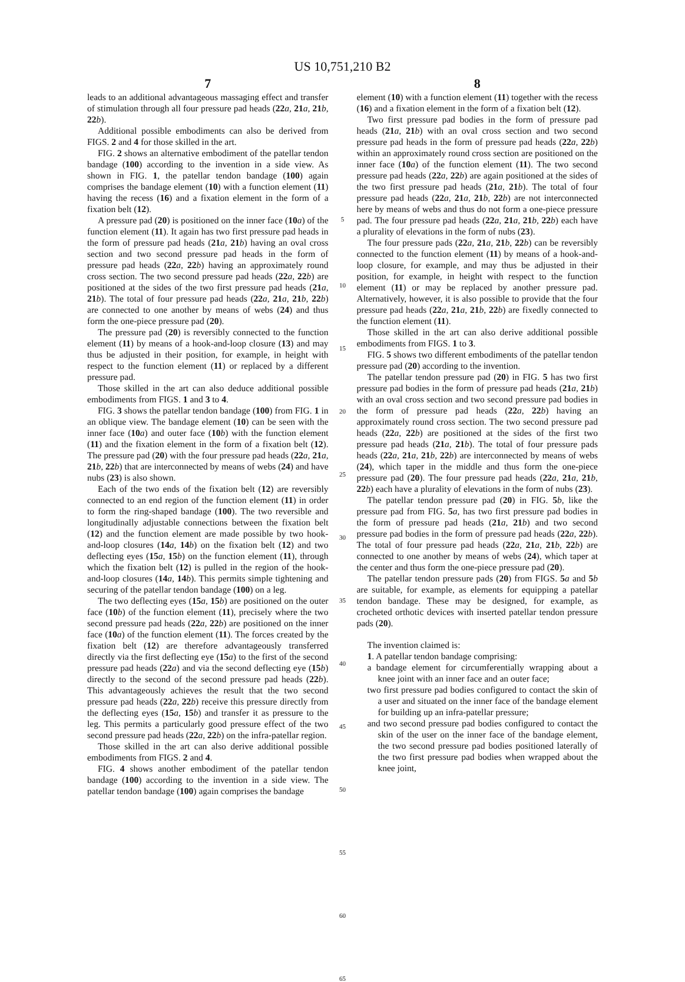US 10,751,210 B2
7
leads to an additional advantageous massaging effect and transfer of stimulation through all four pressure pad heads (22 a, 21 a, 21 b, 22 b).
Additional possible embodiments can also be derived from FIGS. 2 and 4 for those skilled in the art.
FIG. 2 shows an alternative embodiment of the patellar tendon bandage (100) according to the invention in a side view. As shown in FIG. 1, the patellar tendon bandage (100) again comprises the bandage element (10) with a function element (11) having the recess (16) and a fixation element in the form of a fixation belt (12).
A pressure pad (20) is positioned on the inner face (10 a) of the function element (11). It again has two first pressure pad heads in the form of pressure pad heads (21 a, 21 b) having an oval cross section and two second pressure pad heads in the form of pressure pad heads (22 a, 22 b) having an approximately round cross section. The two second pressure pad heads (22 a, 22 b) are positioned at the sides of the two first pressure pad heads (21 a, 21 b). The total of four pressure pad heads (22 a, 21 a, 21 b, 22 b) are connected to one another by means of webs (24) and thus form the one-piece pressure pad (20).
The pressure pad (20) is reversibly connected to the function element (11) by means of a hook-and-loop closure (13) and may thus be adjusted in their position, for example, in height with respect to the function element (11) or replaced by a different pressure pad.
Those skilled in the art can also deduce additional possible embodiments from FIGS. 1 and 3 to 4.
FIG. 3 shows the patellar tendon bandage (100) from FIG. 1 in an oblique view. The bandage element (10) can be seen with the inner face (10 a) and outer face (10 b) with the function element (11) and the fixation element in the form of a fixation belt (12). The pressure pad (20) with the four pressure pad heads (22 a, 21 a, 21 b, 22 b) that are interconnected by means of webs (24) and have nubs (23) is also shown.
Each of the two ends of the fixation belt (12) are reversibly connected to an end region of the function element (11) in order to form the ring-shaped bandage (100). The two reversible and longitudinally adjustable connections between the fixation belt (12) and the function element are made possible by two hook-and-loop closures (14 a, 14 b) on the fixation belt (12) and two deflecting eyes (15 a, 15 b) on the function element (11), through which the fixation belt (12) is pulled in the region of the hook-and-loop closures (14 a, 14 b). This permits simple tightening and securing of the patellar tendon bandage (100) on a leg.
The two deflecting eyes (15 a, 15 b) are positioned on the outer face (10 b) of the function element (11), precisely where the two second pressure pad heads (22 a, 22 b) are positioned on the inner face (10 a) of the function element (11). The forces created by the fixation belt (12) are therefore advantageously transferred directly via the first deflecting eye (15 a) to the first of the second pressure pad heads (22 a) and via the second deflecting eye (15 b) directly to the second of the second pressure pad heads (22 b). This advantageously achieves the result that the two second pressure pad heads (22 a, 22 b) receive this pressure directly from the deflecting eyes (15 a, 15 b) and transfer it as pressure to the leg. This permits a particularly good pressure effect of the two second pressure pad heads (22 a, 22 b) on the infra-patellar region.
Those skilled in the art can also derive additional possible embodiments from FIGS. 2 and 4.
FIG. 4 shows another embodiment of the patellar tendon bandage (100) according to the invention in a side view. The patellar tendon bandage (100) again comprises the bandage
5
10
15
20
25
30
35
40
45
50
55
60
65
8
element (10) with a function element (11) together with the recess (16) and a fixation element in the form of a fixation belt (12).
Two first pressure pad bodies in the form of pressure pad heads (21 a, 21 b) with an oval cross section and two second pressure pad heads in the form of pressure pad heads (22 a, 22 b) within an approximately round cross section are positioned on the inner face (10 a) of the function element (11). The two second pressure pad heads (22 a, 22 b) are again positioned at the sides of the two first pressure pad heads (21 a, 21 b). The total of four pressure pad heads (22 a, 21 a, 21 b, 22 b) are not interconnected here by means of webs and thus do not form a one-piece pressure pad. The four pressure pad heads (22 a, 21 a, 21 b, 22 b) each have a plurality of elevations in the form of nubs (23).
The four pressure pads (22 a, 21 a, 21 b, 22 b) can be reversibly connected to the function element (11) by means of a hook-and-loop closure, for example, and may thus be adjusted in their position, for example, in height with respect to the function element (11) or may be replaced by another pressure pad. Alternatively, however, it is also possible to provide that the four pressure pad heads (22 a, 21 a, 21 b, 22 b) are fixedly connected to the function element (11).
Those skilled in the art can also derive additional possible embodiments from FIGS. 1 to 3.
FIG. 5 shows two different embodiments of the patellar tendon pressure pad (20) according to the invention.
The patellar tendon pressure pad (20) in FIG. 5 has two first pressure pad bodies in the form of pressure pad heads (21 a, 21 b) with an oval cross section and two second pressure pad bodies in the form of pressure pad heads (22 a, 22 b) having an approximately round cross section. The two second pressure pad heads (22 a, 22 b) are positioned at the sides of the first two pressure pad heads (21 a, 21 b). The total of four pressure pads heads (22 a, 21 a, 21 b, 22 b) are interconnected by means of webs (24), which taper in the middle and thus form the one-piece pressure pad (20). The four pressure pad heads (22 a, 21 a, 21 b, 22 b) each have a plurality of elevations in the form of nubs (23).
The patellar tendon pressure pad (20) in FIG. 5 b, like the pressure pad from FIG. 5 a, has two first pressure pad bodies in the form of pressure pad heads (21 a, 21 b) and two second pressure pad bodies in the form of pressure pad heads (22 a, 22 b). The total of four pressure pad heads (22 a, 21 a, 21 b, 22 b) are connected to one another by means of webs (24), which taper at the center and thus form the one-piece pressure pad (20).
The patellar tendon pressure pads (20) from FIGS. 5 a and 5 b are suitable, for example, as elements for equipping a patellar tendon bandage. These may be designed, for example, as crocheted orthotic devices with inserted patellar tendon pressure pads (20).
The invention claimed is:
1. A patellar tendon bandage comprising:
a bandage element for circumferentially wrapping about a knee joint with an inner face and an outer face;
two first pressure pad bodies configured to contact the skin of a user and situated on the inner face of the bandage element for building up an infra-patellar pressure;
and two second pressure pad bodies configured to contact the skin of the user on the inner face of the bandage element, the two second pressure pad bodies positioned laterally of the two first pressure pad bodies when wrapped about the knee joint,